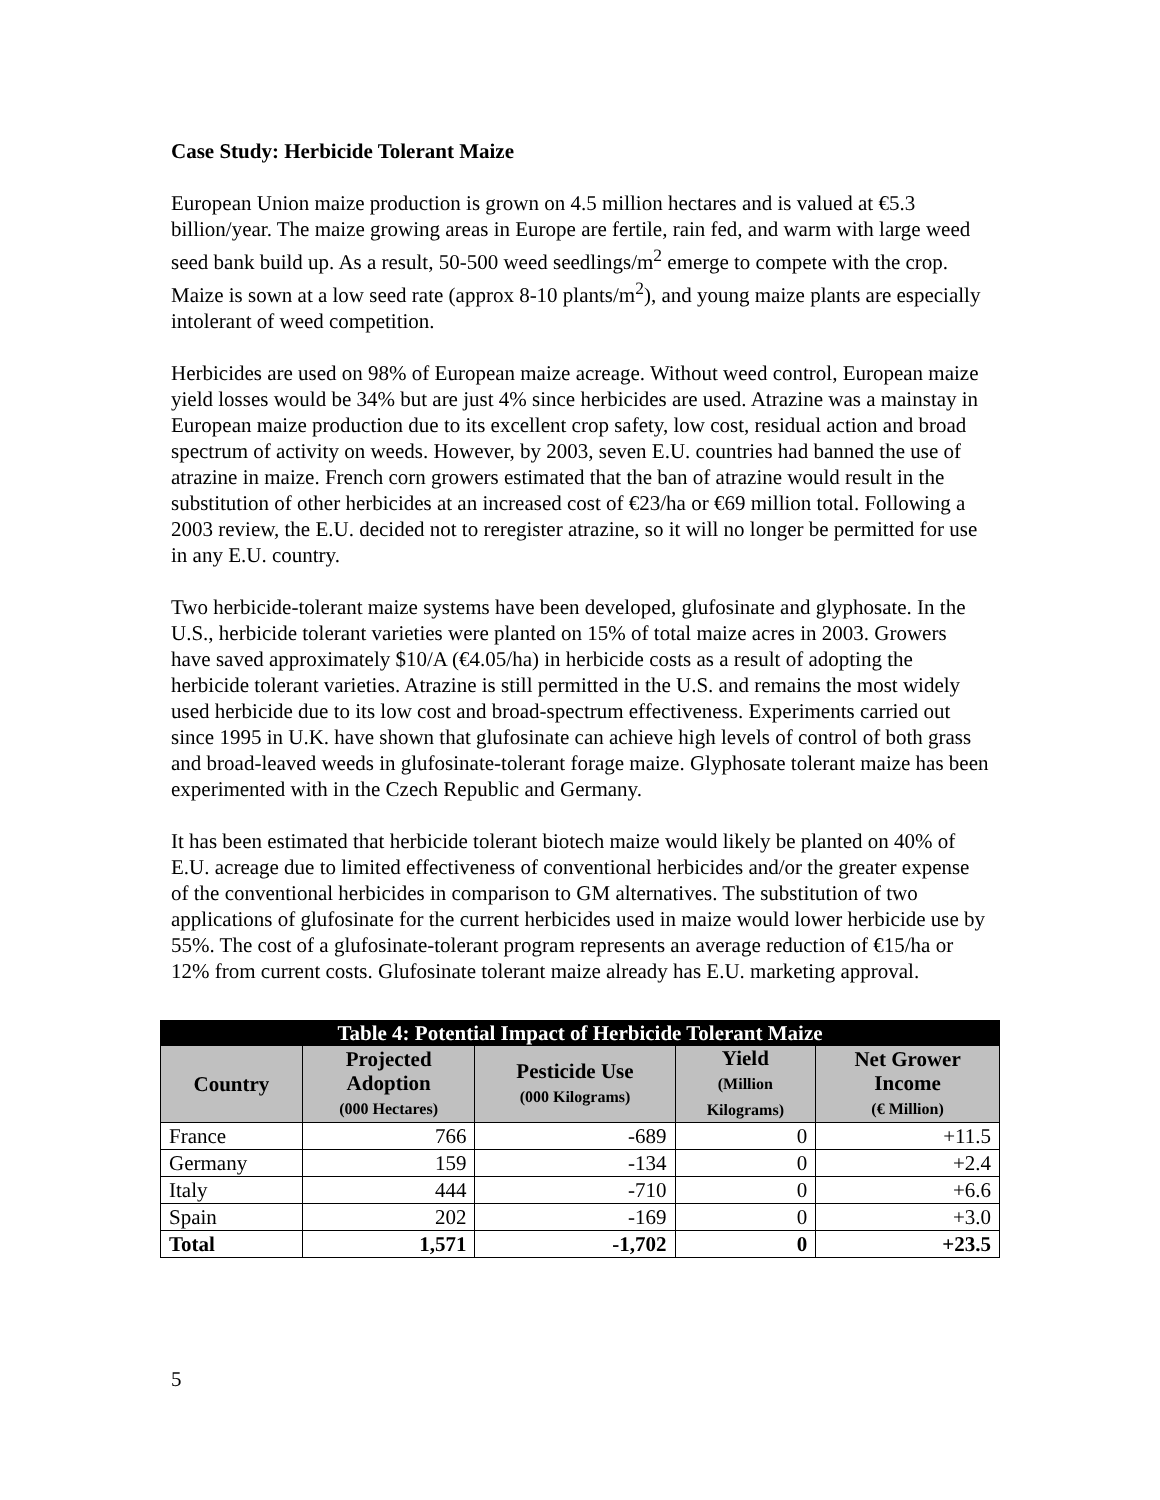Case Study: Herbicide Tolerant Maize
European Union maize production is grown on 4.5 million hectares and is valued at €5.3 billion/year. The maize growing areas in Europe are fertile, rain fed, and warm with large weed seed bank build up. As a result, 50-500 weed seedlings/m<sup>2</sup> emerge to compete with the crop. Maize is sown at a low seed rate (approx 8-10 plants/m<sup>2</sup>), and young maize plants are especially intolerant of weed competition.
Herbicides are used on 98% of European maize acreage. Without weed control, European maize yield losses would be 34% but are just 4% since herbicides are used. Atrazine was a mainstay in European maize production due to its excellent crop safety, low cost, residual action and broad spectrum of activity on weeds. However, by 2003, seven E.U. countries had banned the use of atrazine in maize. French corn growers estimated that the ban of atrazine would result in the substitution of other herbicides at an increased cost of €23/ha or €69 million total. Following a 2003 review, the E.U. decided not to reregister atrazine, so it will no longer be permitted for use in any E.U. country.
Two herbicide-tolerant maize systems have been developed, glufosinate and glyphosate. In the U.S., herbicide tolerant varieties were planted on 15% of total maize acres in 2003. Growers have saved approximately $10/A (€4.05/ha) in herbicide costs as a result of adopting the herbicide tolerant varieties. Atrazine is still permitted in the U.S. and remains the most widely used herbicide due to its low cost and broad-spectrum effectiveness. Experiments carried out since 1995 in U.K. have shown that glufosinate can achieve high levels of control of both grass and broad-leaved weeds in glufosinate-tolerant forage maize. Glyphosate tolerant maize has been experimented with in the Czech Republic and Germany.
It has been estimated that herbicide tolerant biotech maize would likely be planted on 40% of E.U. acreage due to limited effectiveness of conventional herbicides and/or the greater expense of the conventional herbicides in comparison to GM alternatives. The substitution of two applications of glufosinate for the current herbicides used in maize would lower herbicide use by 55%. The cost of a glufosinate-tolerant program represents an average reduction of €15/ha or 12% from current costs. Glufosinate tolerant maize already has E.U. marketing approval.
| Table 4: Potential Impact of Herbicide Tolerant Maize | | | | |
| --- | --- | --- | --- | --- |
| Country | Projected Adoption (000 Hectares) | Pesticide Use (000 Kilograms) | Yield (Million Kilograms) | Net Grower Income (€ Million) |
| France | 766 | -689 | 0 | +11.5 |
| Germany | 159 | -134 | 0 | +2.4 |
| Italy | 444 | -710 | 0 | +6.6 |
| Spain | 202 | -169 | 0 | +3.0 |
| Total | 1,571 | -1,702 | 0 | +23.5 |
5